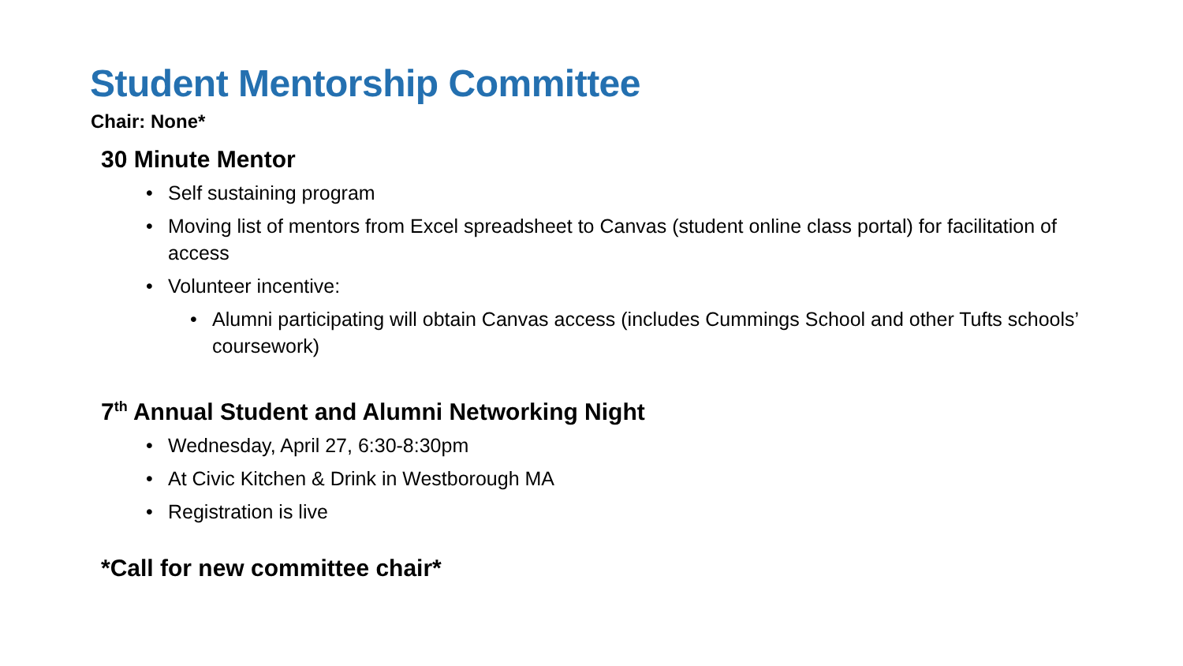Student Mentorship Committee
Chair: None*
30 Minute Mentor
• Self sustaining program
• Moving list of mentors from Excel spreadsheet to Canvas (student online class portal) for facilitation of access
• Volunteer incentive:
• Alumni participating will obtain Canvas access (includes Cummings School and other Tufts schools’ coursework)
7<sup>th</sup> Annual Student and Alumni Networking Night
• Wednesday, April 27, 6:30-8:30pm
• At Civic Kitchen & Drink in Westborough MA
• Registration is live
*Call for new committee chair*